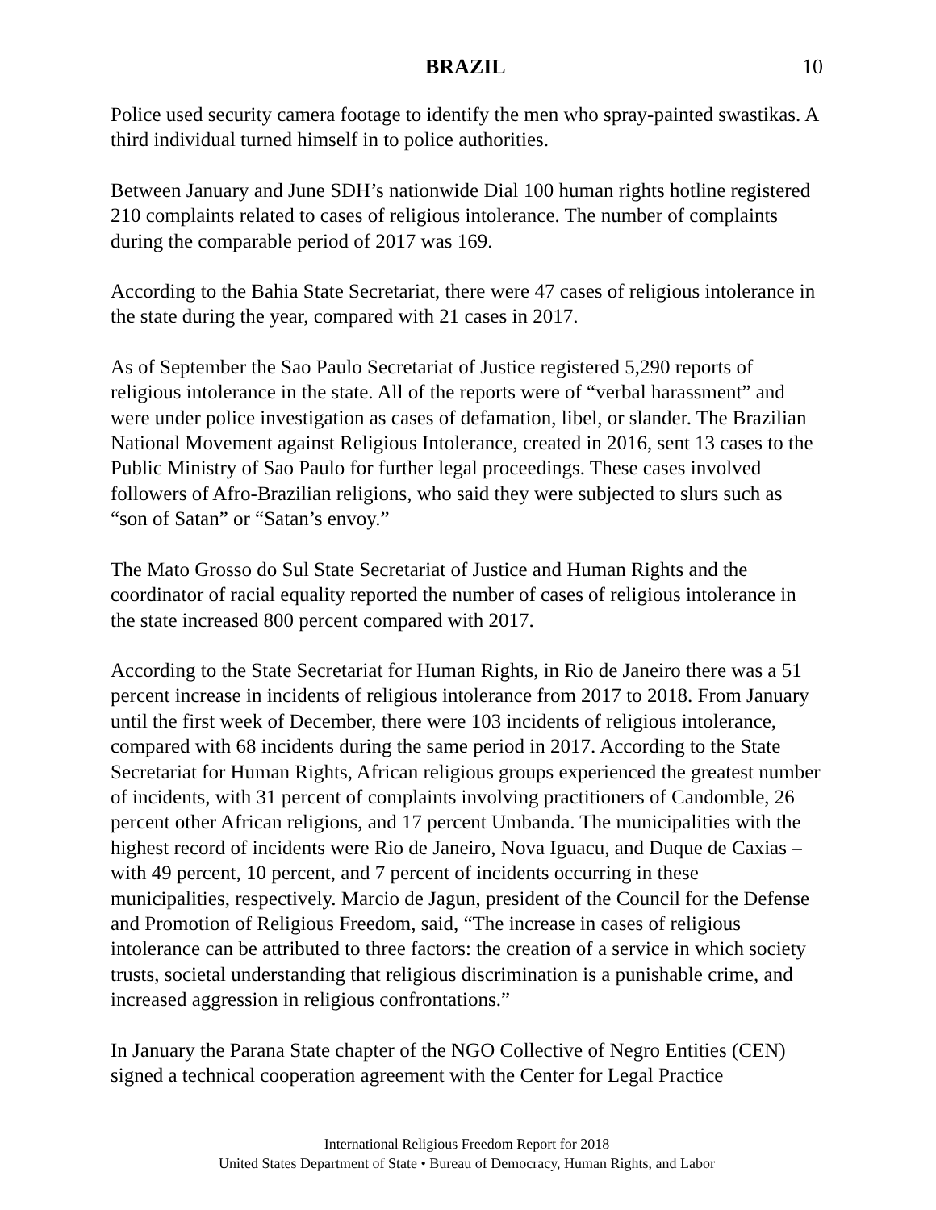BRAZIL 10
Police used security camera footage to identify the men who spray-painted swastikas. A third individual turned himself in to police authorities.
Between January and June SDH’s nationwide Dial 100 human rights hotline registered 210 complaints related to cases of religious intolerance. The number of complaints during the comparable period of 2017 was 169.
According to the Bahia State Secretariat, there were 47 cases of religious intolerance in the state during the year, compared with 21 cases in 2017.
As of September the Sao Paulo Secretariat of Justice registered 5,290 reports of religious intolerance in the state. All of the reports were of “verbal harassment” and were under police investigation as cases of defamation, libel, or slander. The Brazilian National Movement against Religious Intolerance, created in 2016, sent 13 cases to the Public Ministry of Sao Paulo for further legal proceedings. These cases involved followers of Afro-Brazilian religions, who said they were subjected to slurs such as “son of Satan” or “Satan’s envoy.”
The Mato Grosso do Sul State Secretariat of Justice and Human Rights and the coordinator of racial equality reported the number of cases of religious intolerance in the state increased 800 percent compared with 2017.
According to the State Secretariat for Human Rights, in Rio de Janeiro there was a 51 percent increase in incidents of religious intolerance from 2017 to 2018. From January until the first week of December, there were 103 incidents of religious intolerance, compared with 68 incidents during the same period in 2017. According to the State Secretariat for Human Rights, African religious groups experienced the greatest number of incidents, with 31 percent of complaints involving practitioners of Candomble, 26 percent other African religions, and 17 percent Umbanda. The municipalities with the highest record of incidents were Rio de Janeiro, Nova Iguacu, and Duque de Caxias – with 49 percent, 10 percent, and 7 percent of incidents occurring in these municipalities, respectively. Marcio de Jagun, president of the Council for the Defense and Promotion of Religious Freedom, said, “The increase in cases of religious intolerance can be attributed to three factors: the creation of a service in which society trusts, societal understanding that religious discrimination is a punishable crime, and increased aggression in religious confrontations.”
In January the Parana State chapter of the NGO Collective of Negro Entities (CEN) signed a technical cooperation agreement with the Center for Legal Practice
International Religious Freedom Report for 2018
United States Department of State • Bureau of Democracy, Human Rights, and Labor